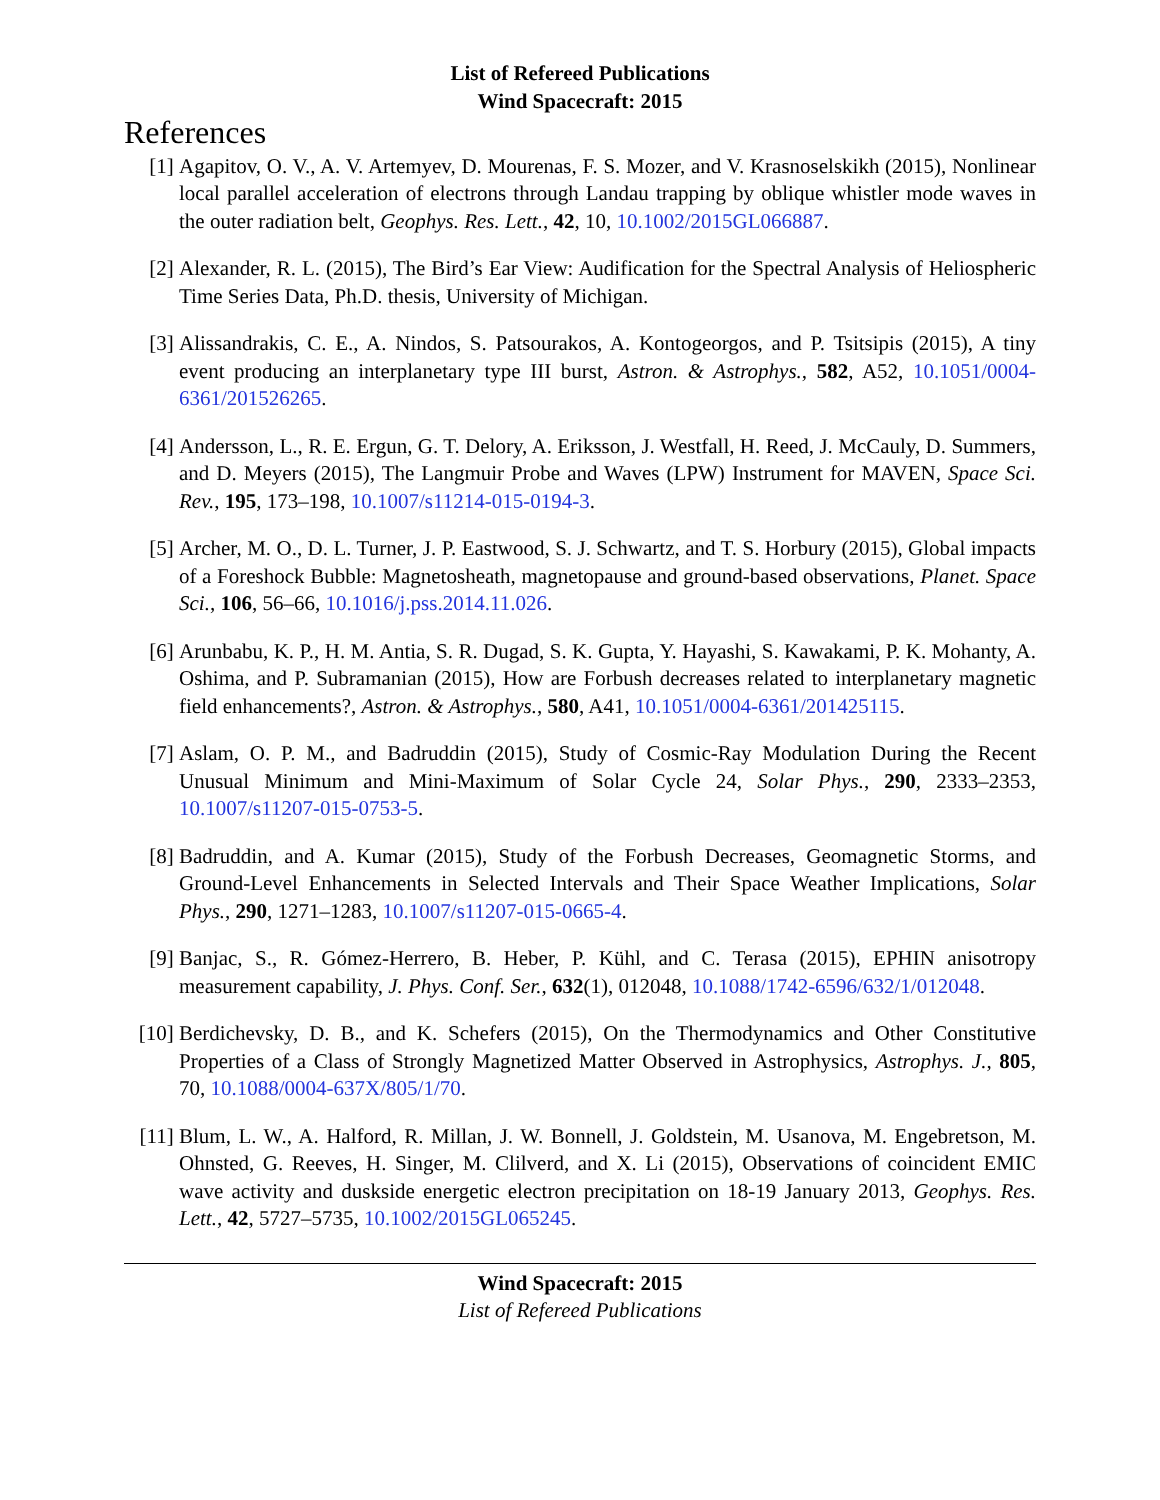List of Refereed Publications
Wind Spacecraft: 2015
References
[1] Agapitov, O. V., A. V. Artemyev, D. Mourenas, F. S. Mozer, and V. Krasnoselskikh (2015), Nonlinear local parallel acceleration of electrons through Landau trapping by oblique whistler mode waves in the outer radiation belt, Geophys. Res. Lett., 42, 10, 10.1002/2015GL066887.
[2] Alexander, R. L. (2015), The Bird’s Ear View: Audification for the Spectral Analysis of Heliospheric Time Series Data, Ph.D. thesis, University of Michigan.
[3] Alissandrakis, C. E., A. Nindos, S. Patsourakos, A. Kontogeorgos, and P. Tsitsipis (2015), A tiny event producing an interplanetary type III burst, Astron. & Astrophys., 582, A52, 10.1051/0004-6361/201526265.
[4] Andersson, L., R. E. Ergun, G. T. Delory, A. Eriksson, J. Westfall, H. Reed, J. McCauly, D. Summers, and D. Meyers (2015), The Langmuir Probe and Waves (LPW) Instrument for MAVEN, Space Sci. Rev., 195, 173–198, 10.1007/s11214-015-0194-3.
[5] Archer, M. O., D. L. Turner, J. P. Eastwood, S. J. Schwartz, and T. S. Horbury (2015), Global impacts of a Foreshock Bubble: Magnetosheath, magnetopause and ground-based observations, Planet. Space Sci., 106, 56–66, 10.1016/j.pss.2014.11.026.
[6] Arunbabu, K. P., H. M. Antia, S. R. Dugad, S. K. Gupta, Y. Hayashi, S. Kawakami, P. K. Mohanty, A. Oshima, and P. Subramanian (2015), How are Forbush decreases related to interplanetary magnetic field enhancements?, Astron. & Astrophys., 580, A41, 10.1051/0004-6361/201425115.
[7] Aslam, O. P. M., and Badruddin (2015), Study of Cosmic-Ray Modulation During the Recent Unusual Minimum and Mini-Maximum of Solar Cycle 24, Solar Phys., 290, 2333–2353, 10.1007/s11207-015-0753-5.
[8] Badruddin, and A. Kumar (2015), Study of the Forbush Decreases, Geomagnetic Storms, and Ground-Level Enhancements in Selected Intervals and Their Space Weather Implications, Solar Phys., 290, 1271–1283, 10.1007/s11207-015-0665-4.
[9] Banjac, S., R. Gómez-Herrero, B. Heber, P. Kühl, and C. Terasa (2015), EPHIN anisotropy measurement capability, J. Phys. Conf. Ser., 632(1), 012048, 10.1088/1742-6596/632/1/012048.
[10] Berdichevsky, D. B., and K. Schefers (2015), On the Thermodynamics and Other Constitutive Properties of a Class of Strongly Magnetized Matter Observed in Astrophysics, Astrophys. J., 805, 70, 10.1088/0004-637X/805/1/70.
[11] Blum, L. W., A. Halford, R. Millan, J. W. Bonnell, J. Goldstein, M. Usanova, M. Engebretson, M. Ohnsted, G. Reeves, H. Singer, M. Clilverd, and X. Li (2015), Observations of coincident EMIC wave activity and duskside energetic electron precipitation on 18-19 January 2013, Geophys. Res. Lett., 42, 5727–5735, 10.1002/2015GL065245.
Wind Spacecraft: 2015
List of Refereed Publications